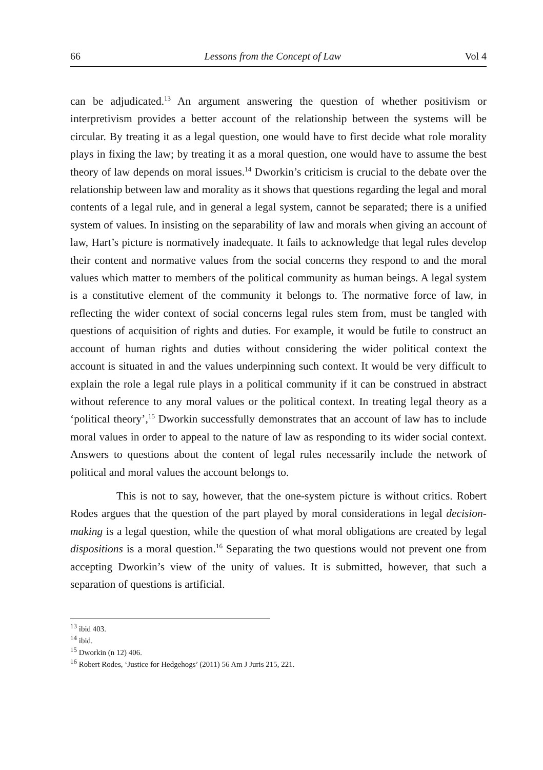66 Lessons from the Concept of Law Vol 4
can be adjudicated.<sup>13</sup> An argument answering the question of whether positivism or interpretivism provides a better account of the relationship between the systems will be circular. By treating it as a legal question, one would have to first decide what role morality plays in fixing the law; by treating it as a moral question, one would have to assume the best theory of law depends on moral issues.<sup>14</sup> Dworkin’s criticism is crucial to the debate over the relationship between law and morality as it shows that questions regarding the legal and moral contents of a legal rule, and in general a legal system, cannot be separated; there is a unified system of values. In insisting on the separability of law and morals when giving an account of law, Hart’s picture is normatively inadequate. It fails to acknowledge that legal rules develop their content and normative values from the social concerns they respond to and the moral values which matter to members of the political community as human beings. A legal system is a constitutive element of the community it belongs to. The normative force of law, in reflecting the wider context of social concerns legal rules stem from, must be tangled with questions of acquisition of rights and duties. For example, it would be futile to construct an account of human rights and duties without considering the wider political context the account is situated in and the values underpinning such context. It would be very difficult to explain the role a legal rule plays in a political community if it can be construed in abstract without reference to any moral values or the political context. In treating legal theory as a ‘political theory’,<sup>15</sup> Dworkin successfully demonstrates that an account of law has to include moral values in order to appeal to the nature of law as responding to its wider social context. Answers to questions about the content of legal rules necessarily include the network of political and moral values the account belongs to.
This is not to say, however, that the one-system picture is without critics. Robert Rodes argues that the question of the part played by moral considerations in legal decision-making is a legal question, while the question of what moral obligations are created by legal dispositions is a moral question.<sup>16</sup> Separating the two questions would not prevent one from accepting Dworkin’s view of the unity of values. It is submitted, however, that such a separation of questions is artificial.
<sup>13</sup> ibid 403.
<sup>14</sup> ibid.
<sup>15</sup> Dworkin (n 12) 406.
<sup>16</sup> Robert Rodes, ‘Justice for Hedgehogs’ (2011) 56 Am J Juris 215, 221.